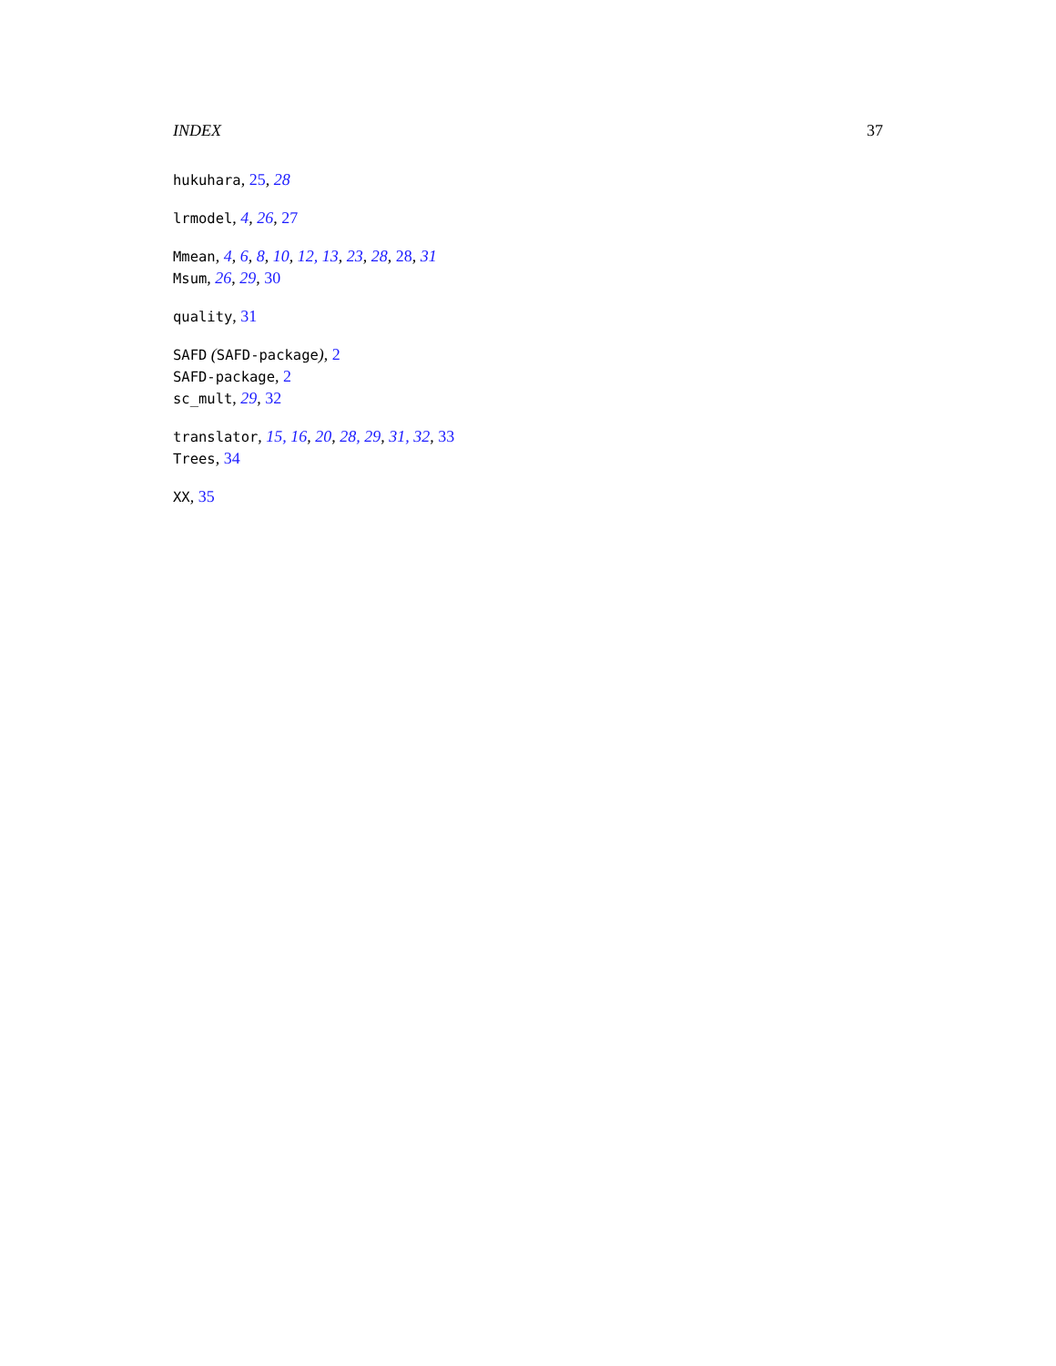INDEX 37
hukuhara, 25, 28
lrmodel, 4, 26, 27
Mmean, 4, 6, 8, 10, 12, 13, 23, 28, 28, 31
Msum, 26, 29, 30
quality, 31
SAFD (SAFD-package), 2
SAFD-package, 2
sc_mult, 29, 32
translator, 15, 16, 20, 28, 29, 31, 32, 33
Trees, 34
XX, 35